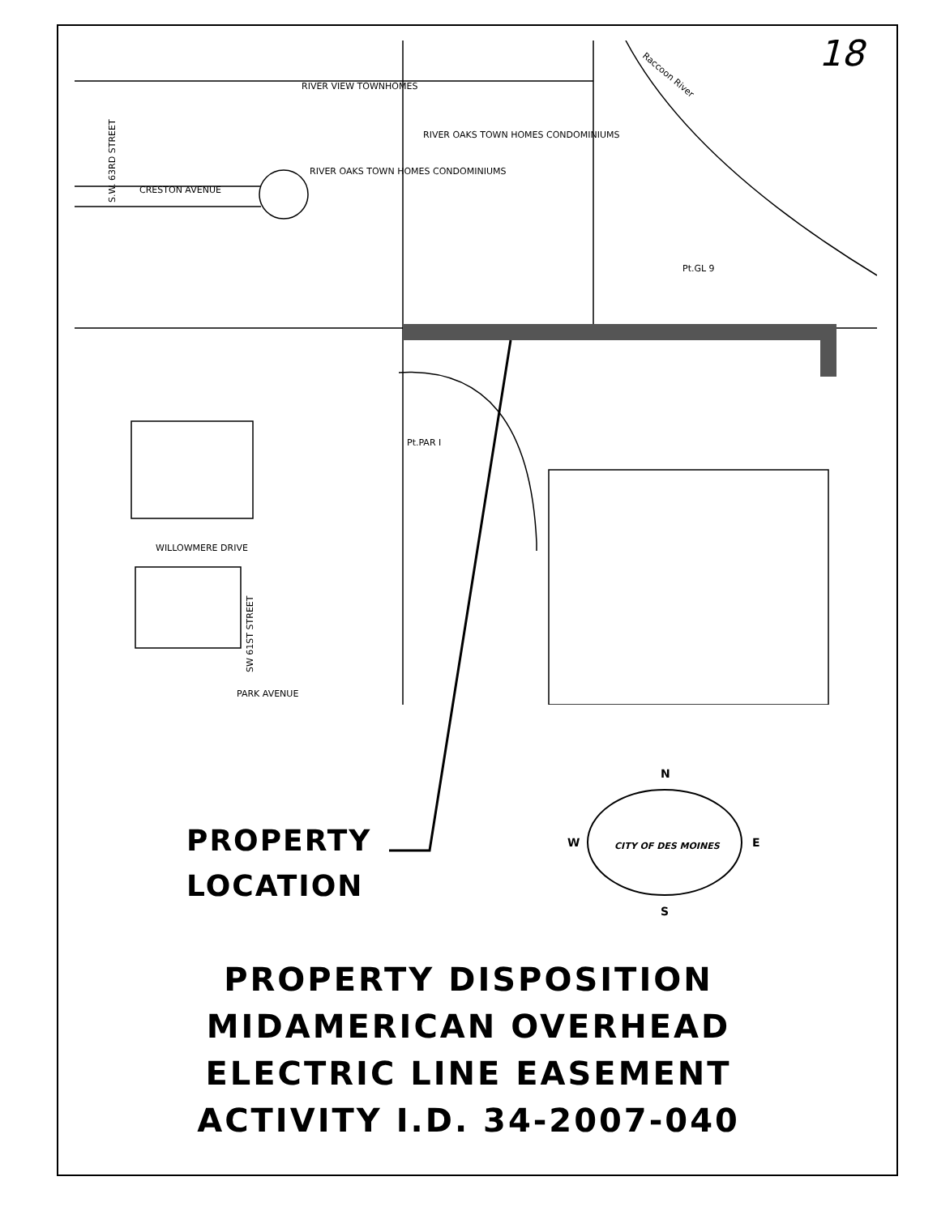18
Raccoon River
CRESTON AVENUE
WILLOWMERE DRIVE
Pt.GL 9
SW 61ST STREET
S.W. 63RD STREET
RIVER VIEW TOWNHOMES
RIVER OAKS TOWN HOMES CONDOMINIUMS
RIVER OAKS TOWN HOMES CONDOMINIUMS
PARK AVENUE
Pt.PAR I
PROPERTY
LOCATION
N
S
W
E
CITY OF DES MOINES
PROPERTY DISPOSITION
MIDAMERICAN OVERHEAD
ELECTRIC LINE EASEMENT
ACTIVITY I.D. 34-2007-040